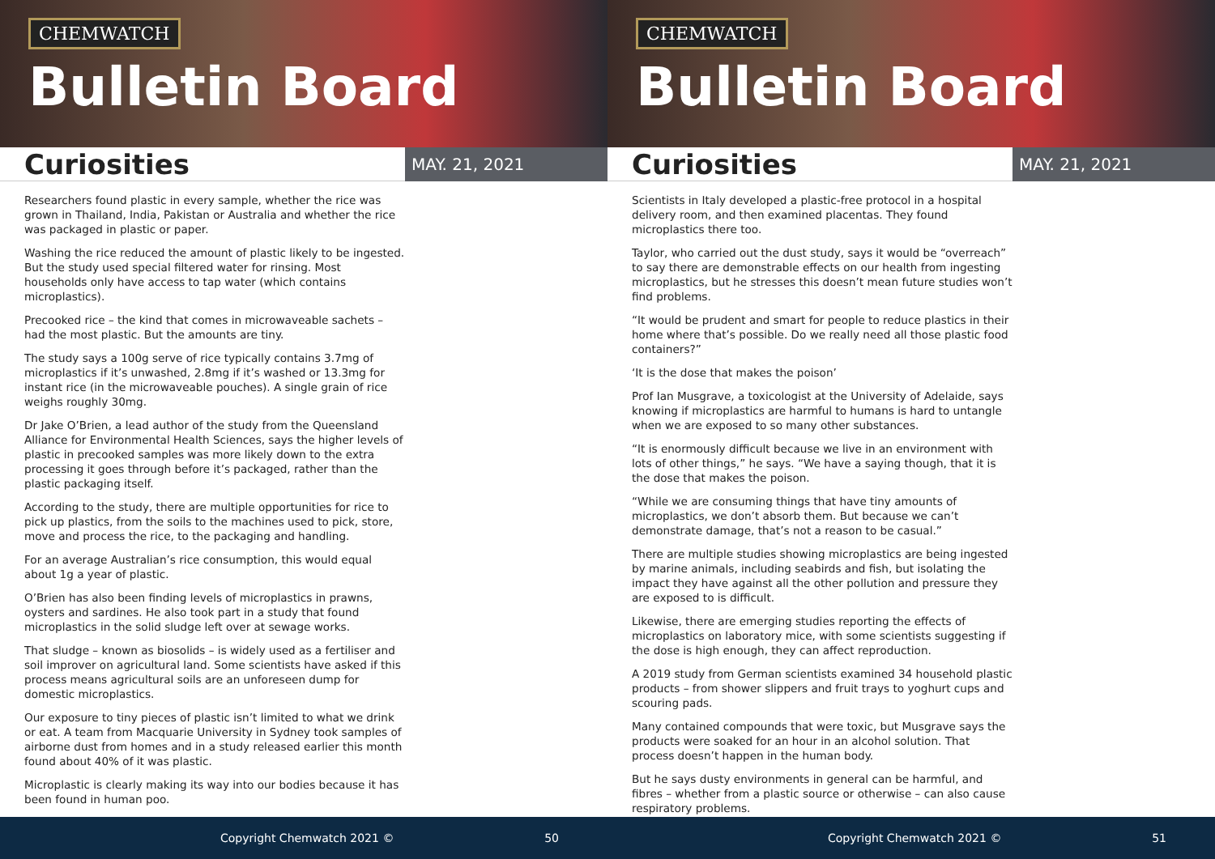CHEMWATCH
Bulletin Board
Curiosities
MAY. 21, 2021
Researchers found plastic in every sample, whether the rice was grown in Thailand, India, Pakistan or Australia and whether the rice was packaged in plastic or paper.
Washing the rice reduced the amount of plastic likely to be ingested. But the study used special filtered water for rinsing. Most households only have access to tap water (which contains microplastics).
Precooked rice – the kind that comes in microwaveable sachets – had the most plastic. But the amounts are tiny.
The study says a 100g serve of rice typically contains 3.7mg of microplastics if it’s unwashed, 2.8mg if it’s washed or 13.3mg for instant rice (in the microwaveable pouches). A single grain of rice weighs roughly 30mg.
Dr Jake O’Brien, a lead author of the study from the Queensland Alliance for Environmental Health Sciences, says the higher levels of plastic in precooked samples was more likely down to the extra processing it goes through before it’s packaged, rather than the plastic packaging itself.
According to the study, there are multiple opportunities for rice to pick up plastics, from the soils to the machines used to pick, store, move and process the rice, to the packaging and handling.
For an average Australian’s rice consumption, this would equal about 1g a year of plastic.
O’Brien has also been finding levels of microplastics in prawns, oysters and sardines. He also took part in a study that found microplastics in the solid sludge left over at sewage works.
That sludge – known as biosolids – is widely used as a fertiliser and soil improver on agricultural land. Some scientists have asked if this process means agricultural soils are an unforeseen dump for domestic microplastics.
Our exposure to tiny pieces of plastic isn’t limited to what we drink or eat. A team from Macquarie University in Sydney took samples of airborne dust from homes and in a study released earlier this month found about 40% of it was plastic.
Microplastic is clearly making its way into our bodies because it has been found in human poo.
Copyright Chemwatch 2021 © 50
CHEMWATCH
Bulletin Board
Curiosities
MAY. 21, 2021
Scientists in Italy developed a plastic-free protocol in a hospital delivery room, and then examined placentas. They found microplastics there too.
Taylor, who carried out the dust study, says it would be “overreach” to say there are demonstrable effects on our health from ingesting microplastics, but he stresses this doesn’t mean future studies won’t find problems.
“It would be prudent and smart for people to reduce plastics in their home where that’s possible. Do we really need all those plastic food containers?”
‘It is the dose that makes the poison’
Prof Ian Musgrave, a toxicologist at the University of Adelaide, says knowing if microplastics are harmful to humans is hard to untangle when we are exposed to so many other substances.
“It is enormously difficult because we live in an environment with lots of other things,” he says. “We have a saying though, that it is the dose that makes the poison.
“While we are consuming things that have tiny amounts of microplastics, we don’t absorb them. But because we can’t demonstrate damage, that’s not a reason to be casual.”
There are multiple studies showing microplastics are being ingested by marine animals, including seabirds and fish, but isolating the impact they have against all the other pollution and pressure they are exposed to is difficult.
Likewise, there are emerging studies reporting the effects of microplastics on laboratory mice, with some scientists suggesting if the dose is high enough, they can affect reproduction.
A 2019 study from German scientists examined 34 household plastic products – from shower slippers and fruit trays to yoghurt cups and scouring pads.
Many contained compounds that were toxic, but Musgrave says the products were soaked for an hour in an alcohol solution. That process doesn’t happen in the human body.
But he says dusty environments in general can be harmful, and fibres – whether from a plastic source or otherwise – can also cause respiratory problems.
Copyright Chemwatch 2021 © 51